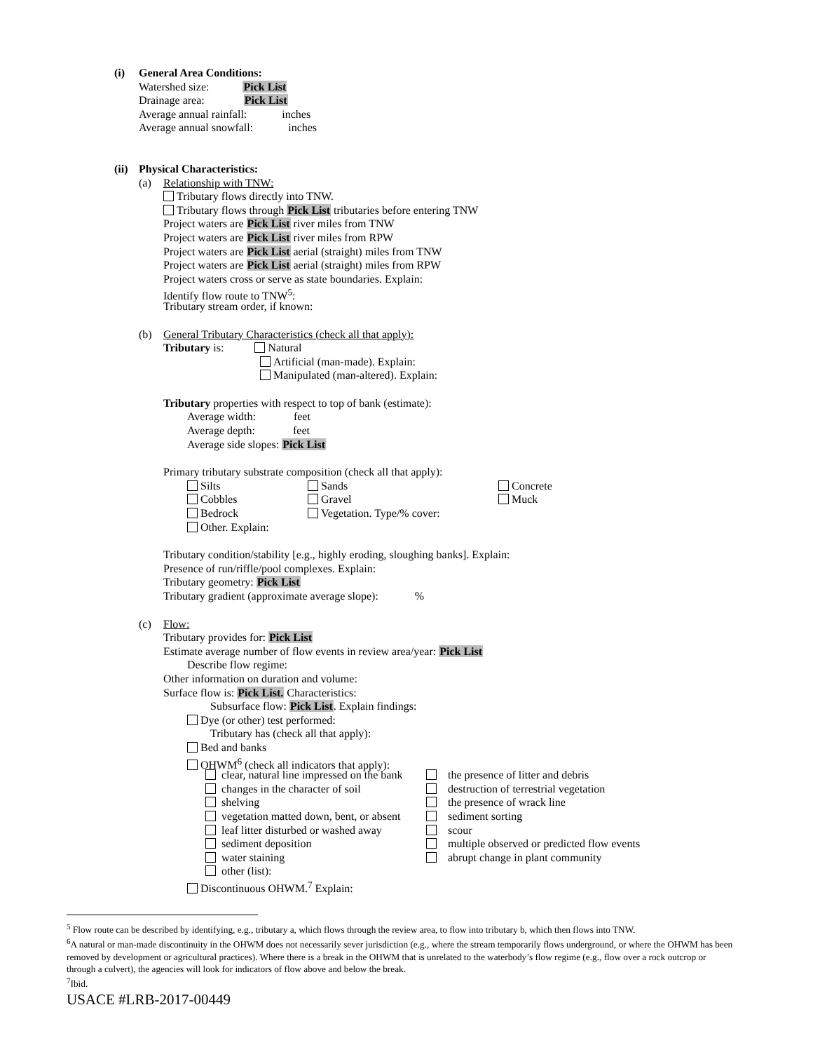(i) General Area Conditions:
Watershed size: Pick List
Drainage area: Pick List
Average annual rainfall: inches
Average annual snowfall: inches
(ii) Physical Characteristics:
(a) Relationship with TNW:
Tributary flows directly into TNW.
Tributary flows through Pick List tributaries before entering TNW
Project waters are Pick List river miles from TNW
Project waters are Pick List river miles from RPW
Project waters are Pick List aerial (straight) miles from TNW
Project waters are Pick List aerial (straight) miles from RPW
Project waters cross or serve as state boundaries. Explain:
Identify flow route to TNW<sup>5</sup>:
Tributary stream order, if known:
(b) General Tributary Characteristics (check all that apply):
Tributary is: Natural
Artificial (man-made). Explain:
Manipulated (man-altered). Explain:
Tributary properties with respect to top of bank (estimate):
Average width: feet
Average depth: feet
Average side slopes: Pick List
Primary tributary substrate composition (check all that apply):
Silts
Sands
Concrete
Cobbles
Gravel
Muck
Bedrock
Vegetation. Type/% cover:
Other. Explain:
Tributary condition/stability [e.g., highly eroding, sloughing banks]. Explain:
Presence of run/riffle/pool complexes. Explain:
Tributary geometry: Pick List
Tributary gradient (approximate average slope): %
(c) Flow:
Tributary provides for: Pick List
Estimate average number of flow events in review area/year: Pick List
Describe flow regime:
Other information on duration and volume:
Surface flow is: Pick List. Characteristics:
Subsurface flow: Pick List. Explain findings:
Dye (or other) test performed:
Tributary has (check all that apply):
Bed and banks
OHWM<sup>6</sup> (check all indicators that apply):
clear, natural line impressed on the bank
the presence of litter and debris
changes in the character of soil
destruction of terrestrial vegetation
shelving
the presence of wrack line
vegetation matted down, bent, or absent
sediment sorting
leaf litter disturbed or washed away
scour
sediment deposition
multiple observed or predicted flow events
water staining
abrupt change in plant community
other (list):
Discontinuous OHWM.<sup>7</sup> Explain:
<sup>5</sup> Flow route can be described by identifying, e.g., tributary a, which flows through the review area, to flow into tributary b, which then flows into TNW.
<sup>6</sup> A natural or man-made discontinuity in the OHWM does not necessarily sever jurisdiction (e.g., where the stream temporarily flows underground, or where the OHWM has been removed by development or agricultural practices). Where there is a break in the OHWM that is unrelated to the waterbody’s flow regime (e.g., flow over a rock outcrop or through a culvert), the agencies will look for indicators of flow above and below the break.
<sup>7</sup> Ibid.
USACE #LRB-2017-00449